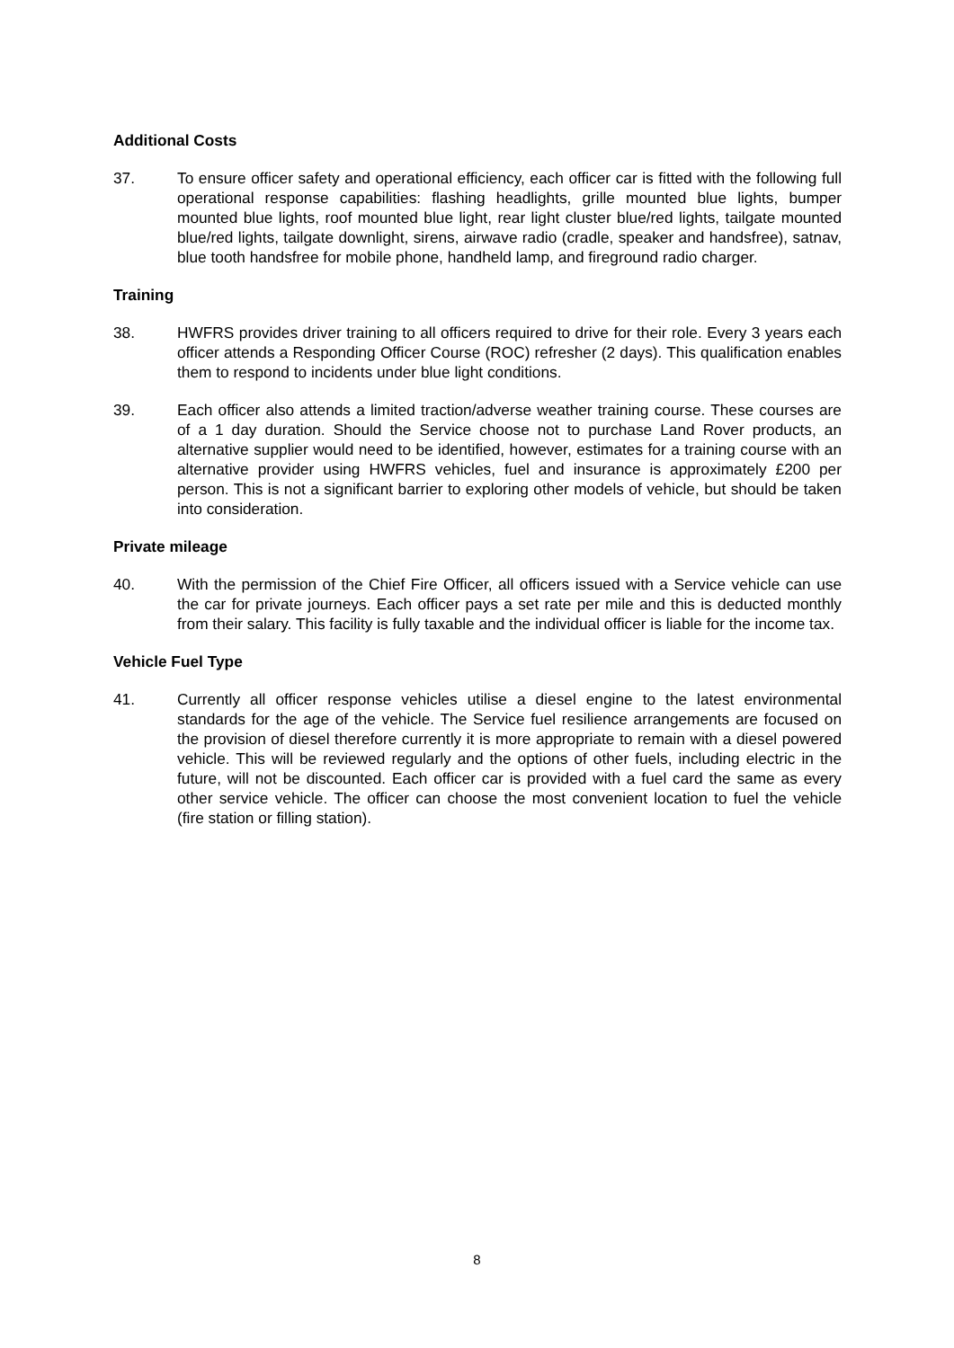Additional Costs
37. To ensure officer safety and operational efficiency, each officer car is fitted with the following full operational response capabilities: flashing headlights, grille mounted blue lights, bumper mounted blue lights, roof mounted blue light, rear light cluster blue/red lights, tailgate mounted blue/red lights, tailgate downlight, sirens, airwave radio (cradle, speaker and handsfree), satnav, blue tooth handsfree for mobile phone, handheld lamp, and fireground radio charger.
Training
38. HWFRS provides driver training to all officers required to drive for their role. Every 3 years each officer attends a Responding Officer Course (ROC) refresher (2 days). This qualification enables them to respond to incidents under blue light conditions.
39. Each officer also attends a limited traction/adverse weather training course. These courses are of a 1 day duration. Should the Service choose not to purchase Land Rover products, an alternative supplier would need to be identified, however, estimates for a training course with an alternative provider using HWFRS vehicles, fuel and insurance is approximately £200 per person. This is not a significant barrier to exploring other models of vehicle, but should be taken into consideration.
Private mileage
40. With the permission of the Chief Fire Officer, all officers issued with a Service vehicle can use the car for private journeys. Each officer pays a set rate per mile and this is deducted monthly from their salary. This facility is fully taxable and the individual officer is liable for the income tax.
Vehicle Fuel Type
41. Currently all officer response vehicles utilise a diesel engine to the latest environmental standards for the age of the vehicle. The Service fuel resilience arrangements are focused on the provision of diesel therefore currently it is more appropriate to remain with a diesel powered vehicle. This will be reviewed regularly and the options of other fuels, including electric in the future, will not be discounted. Each officer car is provided with a fuel card the same as every other service vehicle. The officer can choose the most convenient location to fuel the vehicle (fire station or filling station).
8